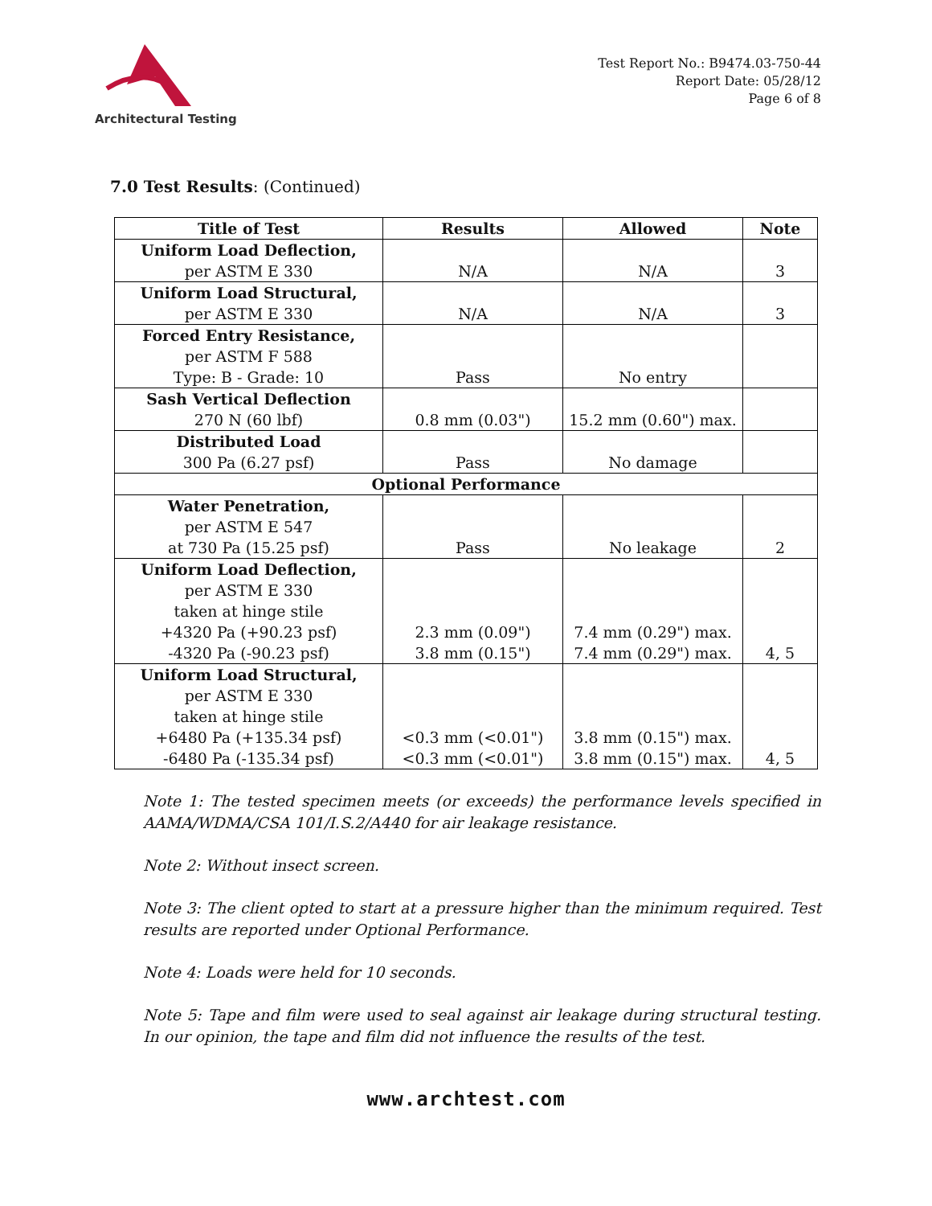Architectural Testing
Test Report No.: B9474.03-750-44
Report Date: 05/28/12
Page 6 of 8
7.0 Test Results: (Continued)
| Title of Test | Results | Allowed | Note |
| --- | --- | --- | --- |
| Uniform Load Deflection, per ASTM E 330 | N/A | N/A | 3 |
| Uniform Load Structural, per ASTM E 330 | N/A | N/A | 3 |
| Forced Entry Resistance, per ASTM F 588 Type: B - Grade: 10 | Pass | No entry | |
| Sash Vertical Deflection 270 N (60 lbf) | 0.8 mm (0.03") | 15.2 mm (0.60") max. | |
| Distributed Load 300 Pa (6.27 psf) | Pass | No damage | |
| Optional Performance | | | |
| Water Penetration, per ASTM E 547 at 730 Pa (15.25 psf) | Pass | No leakage | 2 |
| Uniform Load Deflection, per ASTM E 330 taken at hinge stile +4320 Pa (+90.23 psf) -4320 Pa (-90.23 psf) | 2.3 mm (0.09") 3.8 mm (0.15") | 7.4 mm (0.29") max. 7.4 mm (0.29") max. | 4, 5 |
| Uniform Load Structural, per ASTM E 330 taken at hinge stile +6480 Pa (+135.34 psf) -6480 Pa (-135.34 psf) | <0.3 mm (<0.01") <0.3 mm (<0.01") | 3.8 mm (0.15") max. 3.8 mm (0.15") max. | 4, 5 |
Note 1: The tested specimen meets (or exceeds) the performance levels specified in AAMA/WDMA/CSA 101/I.S.2/A440 for air leakage resistance.
Note 2: Without insect screen.
Note 3: The client opted to start at a pressure higher than the minimum required. Test results are reported under Optional Performance.
Note 4: Loads were held for 10 seconds.
Note 5: Tape and film were used to seal against air leakage during structural testing. In our opinion, the tape and film did not influence the results of the test.
www.archtest.com